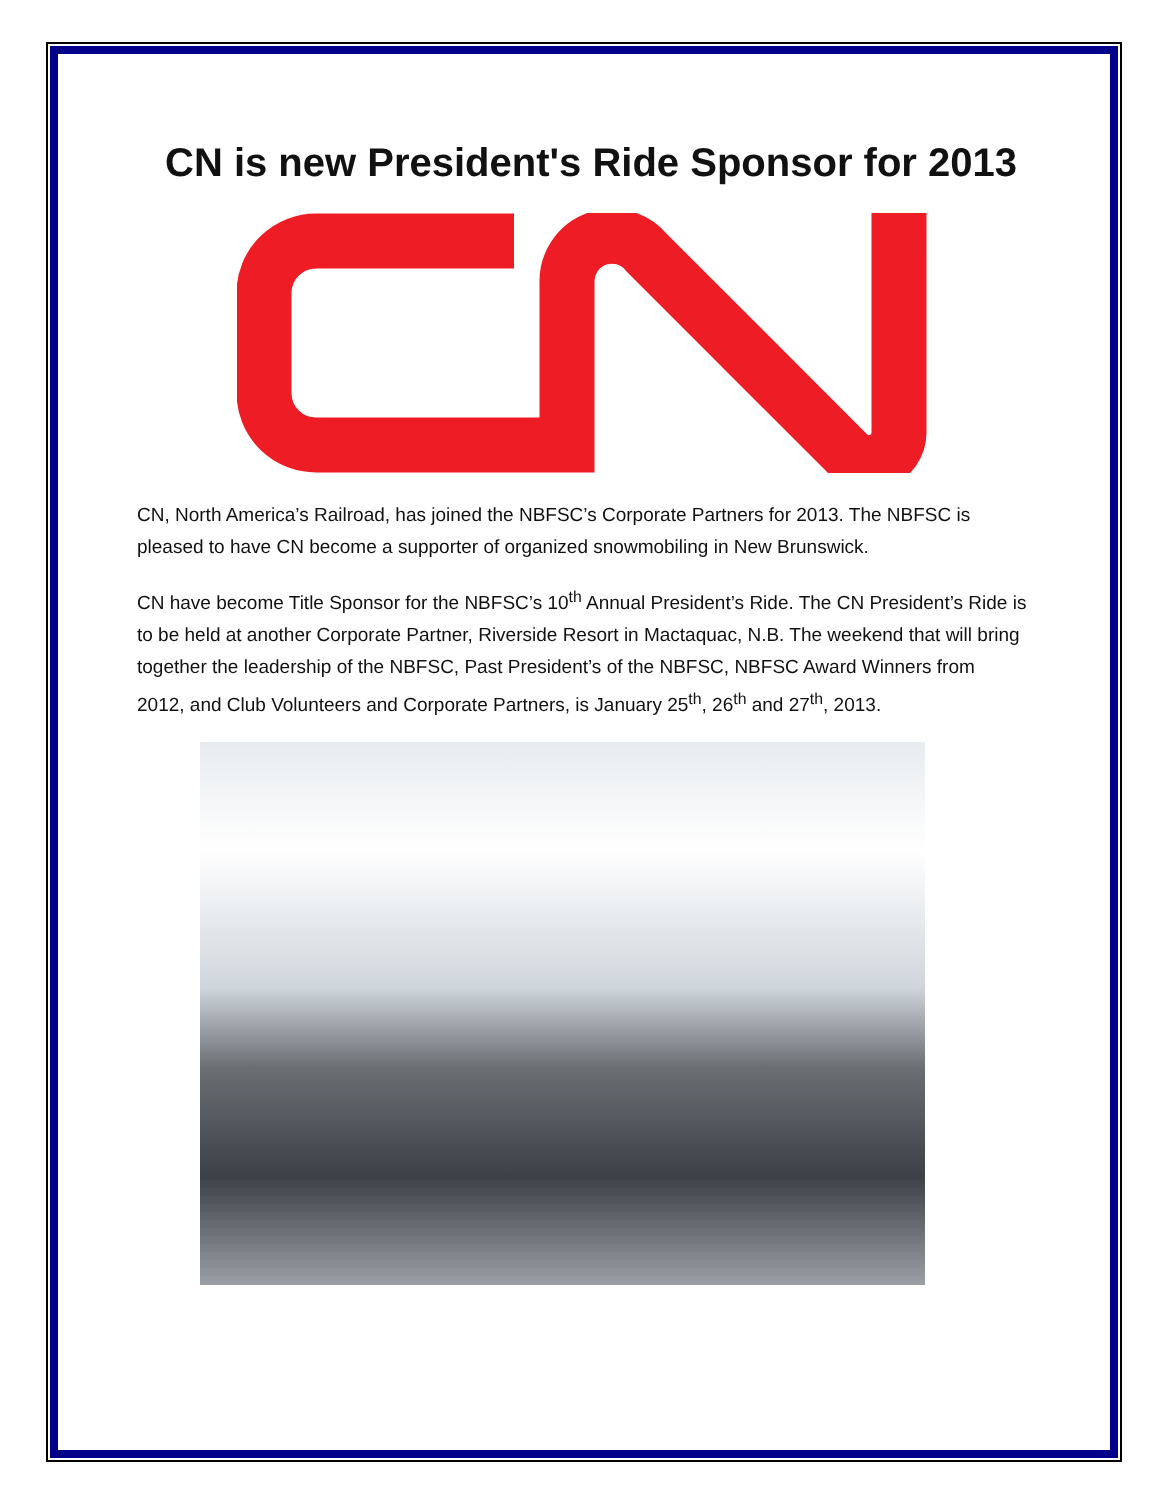CN is new President's Ride Sponsor for 2013
CN, North America’s Railroad, has joined the NBFSC’s Corporate Partners for 2013. The NBFSC is pleased to have CN become a supporter of organized snowmobiling in New Brunswick.
CN have become Title Sponsor for the NBFSC’s 10<sup>th</sup> Annual President’s Ride. The CN President’s Ride is to be held at another Corporate Partner, Riverside Resort in Mactaquac, N.B. The weekend that will bring together the leadership of the NBFSC, Past President’s of the NBFSC, NBFSC Award Winners from 2012, and Club Volunteers and Corporate Partners, is January 25<sup>th</sup>, 26<sup>th</sup> and 27<sup>th</sup>, 2013.